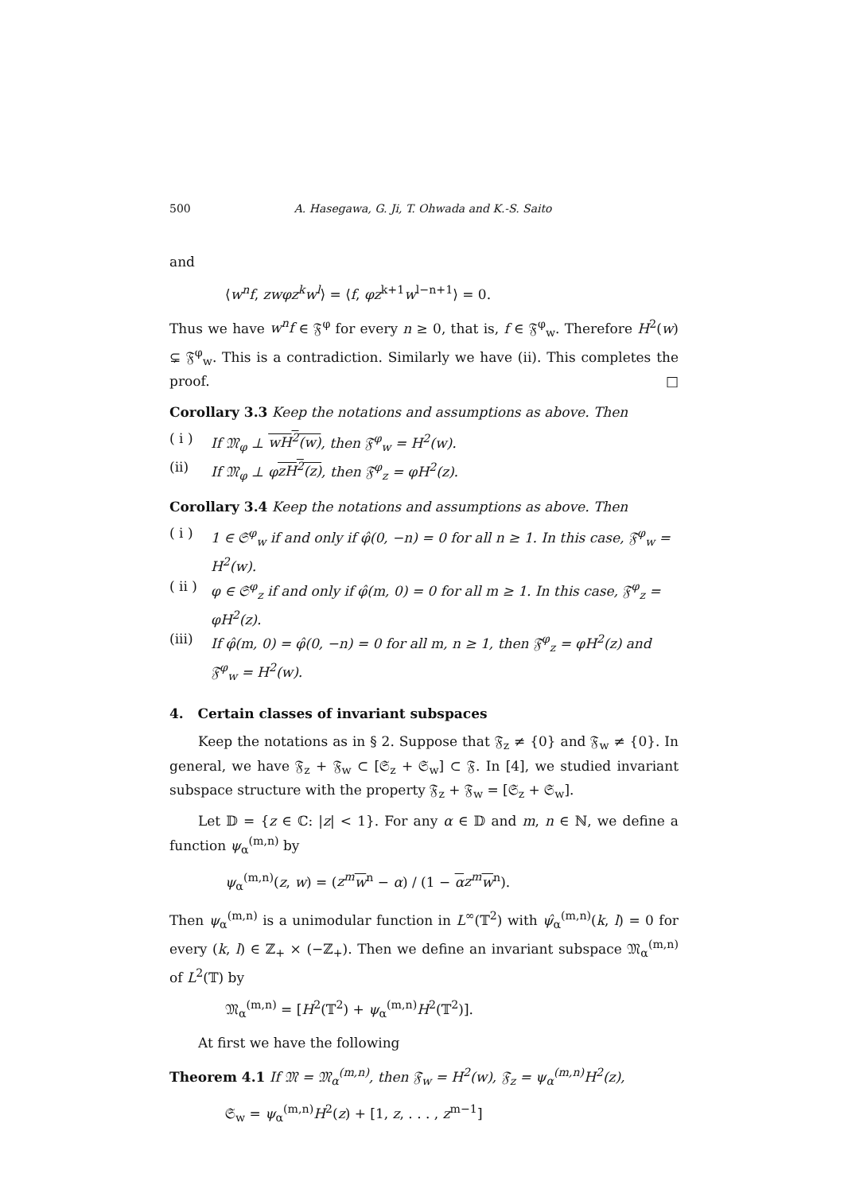500 A. Hasegawa, G. Ji, T. Ohwada and K.-S. Saito
and
⟨w<sup>n</sup>f, zwφz<sup>k</sup>w<sup>l</sup>⟩ = ⟨f, φz<sup>k+1</sup>w<sup>l−n+1</sup>⟩ = 0.
Thus we have w<sup>n</sup>f ∈ 𝔉<sup>φ</sup> for every n ≥ 0, that is, f ∈ 𝔉<sup>φ</sup><sub>w</sub>. Therefore H<sup>2</sup>(w) ⊊ 𝔉<sup>φ</sup><sub>w</sub>. This is a contradiction. Similarly we have (ii). This completes the proof. □
Corollary 3.3 Keep the notations and assumptions as above. Then
( i ) If 𝔐<sub>φ</sub> ⊥ wH<sup>2</sup>(w), then 𝔉<sup>φ</sup><sub>w</sub> = H<sup>2</sup>(w).
(ii) If 𝔐<sub>φ</sub> ⊥ φzH<sup>2</sup>(z), then 𝔉<sup>φ</sup><sub>z</sub> = φH<sup>2</sup>(z).
Corollary 3.4 Keep the notations and assumptions as above. Then
( i ) 1 ∈ 𝔖<sup>φ</sup><sub>w</sub> if and only if φ̂(0, −n) = 0 for all n ≥ 1. In this case, 𝔉<sup>φ</sup><sub>w</sub> = H<sup>2</sup>(w).
( ii ) φ ∈ 𝔖<sup>φ</sup><sub>z</sub> if and only if φ̂(m, 0) = 0 for all m ≥ 1. In this case, 𝔉<sup>φ</sup><sub>z</sub> = φH<sup>2</sup>(z).
(iii) If φ̂(m, 0) = φ̂(0, −n) = 0 for all m, n ≥ 1, then 𝔉<sup>φ</sup><sub>z</sub> = φH<sup>2</sup>(z) and 𝔉<sup>φ</sup><sub>w</sub> = H<sup>2</sup>(w).
4. Certain classes of invariant subspaces
Keep the notations as in § 2. Suppose that 𝔉<sub>z</sub> ≠ {0} and 𝔉<sub>w</sub> ≠ {0}. In general, we have 𝔉<sub>z</sub> + 𝔉<sub>w</sub> ⊂ [𝔖<sub>z</sub> + 𝔖<sub>w</sub>] ⊂ 𝔉. In [4], we studied invariant subspace structure with the property 𝔉<sub>z</sub> + 𝔉<sub>w</sub> = [𝔖<sub>z</sub> + 𝔖<sub>w</sub>].
Let 𝔻 = {z ∈ ℂ: |z| < 1}. For any α ∈ 𝔻 and m, n ∈ ℕ, we define a function ψ<sub>α</sub><sup>(m,n)</sup> by
ψ<sub>α</sub><sup>(m,n)</sup>(z, w) = (z<sup>m</sup> w<sup>n</sup> − α) / (1 − αz<sup>m</sup> w<sup>n</sup>).
Then ψ<sub>α</sub><sup>(m,n)</sup> is a unimodular function in L<sup>∞</sup>(𝕋<sup>2</sup>) with ψ̂<sub>α</sub><sup>(m,n)</sup>(k, l) = 0 for every (k, l) ∈ ℤ<sub>+</sub> × (−ℤ<sub>+</sub>). Then we define an invariant subspace 𝔐<sub>α</sub><sup>(m,n)</sup> of L<sup>2</sup>(𝕋) by
𝔐<sub>α</sub><sup>(m,n)</sup> = [H<sup>2</sup>(𝕋<sup>2</sup>) + ψ<sub>α</sub><sup>(m,n)</sup>H<sup>2</sup>(𝕋<sup>2</sup>)].
At first we have the following
Theorem 4.1 If 𝔐 = 𝔐<sub>α</sub><sup>(m,n)</sup>, then 𝔉<sub>w</sub> = H<sup>2</sup>(w), 𝔉<sub>z</sub> = ψ<sub>α</sub><sup>(m,n)</sup>H<sup>2</sup>(z),
𝔖<sub>w</sub> = ψ<sub>α</sub><sup>(m,n)</sup>H<sup>2</sup>(z) + [1, z, . . . , z<sup>m−1</sup>]